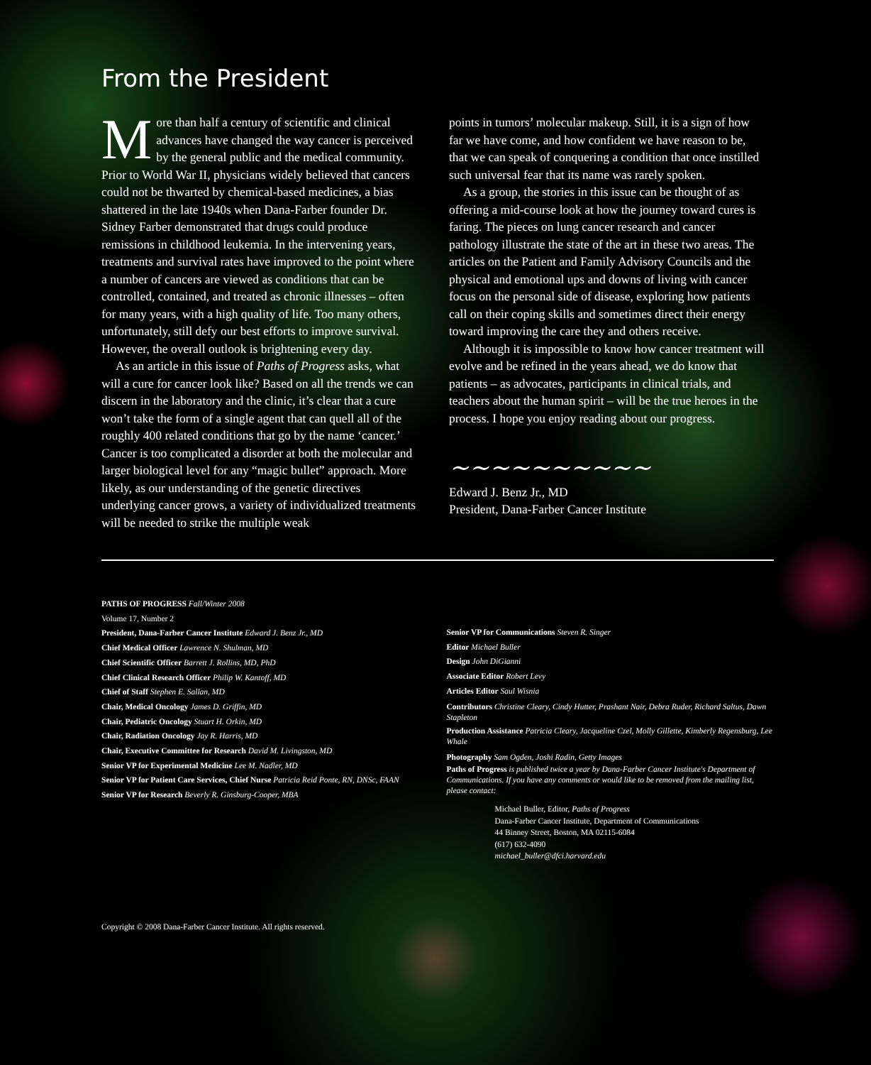From the President
More than half a century of scientific and clinical advances have changed the way cancer is perceived by the general public and the medical community. Prior to World War II, physicians widely believed that cancers could not be thwarted by chemical-based medicines, a bias shattered in the late 1940s when Dana-Farber founder Dr. Sidney Farber demonstrated that drugs could produce remissions in childhood leukemia. In the intervening years, treatments and survival rates have improved to the point where a number of cancers are viewed as conditions that can be controlled, contained, and treated as chronic illnesses – often for many years, with a high quality of life. Too many others, unfortunately, still defy our best efforts to improve survival. However, the overall outlook is brightening every day.
As an article in this issue of Paths of Progress asks, what will a cure for cancer look like? Based on all the trends we can discern in the laboratory and the clinic, it’s clear that a cure won’t take the form of a single agent that can quell all of the roughly 400 related conditions that go by the name ‘cancer.’ Cancer is too complicated a disorder at both the molecular and larger biological level for any “magic bullet” approach. More likely, as our understanding of the genetic directives underlying cancer grows, a variety of individualized treatments will be needed to strike the multiple weak
points in tumors’ molecular makeup. Still, it is a sign of how far we have come, and how confident we have reason to be, that we can speak of conquering a condition that once instilled such universal fear that its name was rarely spoken.
As a group, the stories in this issue can be thought of as offering a mid-course look at how the journey toward cures is faring. The pieces on lung cancer research and cancer pathology illustrate the state of the art in these two areas. The articles on the Patient and Family Advisory Councils and the physical and emotional ups and downs of living with cancer focus on the personal side of disease, exploring how patients call on their coping skills and sometimes direct their energy toward improving the care they and others receive.
Although it is impossible to know how cancer treatment will evolve and be refined in the years ahead, we do know that patients – as advocates, participants in clinical trials, and teachers about the human spirit – will be the true heroes in the process. I hope you enjoy reading about our progress.
~~~~~~~~~~
Edward J. Benz Jr., MD
President, Dana-Farber Cancer Institute
PATHS OF PROGRESS Fall/Winter 2008
Volume 17, Number 2
President, Dana-Farber Cancer Institute Edward J. Benz Jr., MD
Chief Medical Officer Lawrence N. Shulman, MD
Chief Scientific Officer Barrett J. Rollins, MD, PhD
Chief Clinical Research Officer Philip W. Kantoff, MD
Chief of Staff Stephen E. Sallan, MD
Chair, Medical Oncology James D. Griffin, MD
Chair, Pediatric Oncology Stuart H. Orkin, MD
Chair, Radiation Oncology Jay R. Harris, MD
Chair, Executive Committee for Research David M. Livingston, MD
Senior VP for Experimental Medicine Lee M. Nadler, MD
Senior VP for Patient Care Services, Chief Nurse Patricia Reid Ponte, RN, DNSc, FAAN
Senior VP for Research Beverly R. Ginsburg-Cooper, MBA
Senior VP for Communications Steven R. Singer
Editor Michael Buller
Design John DiGianni
Associate Editor Robert Levy
Articles Editor Saul Wisnia
Contributors Christine Cleary, Cindy Hutter, Prashant Nair, Debra Ruder, Richard Saltus, Dawn Stapleton
Production Assistance Patricia Cleary, Jacqueline Czel, Molly Gillette, Kimberly Regensburg, Lee Whale
Photography Sam Ogden, Joshi Radin, Getty Images
Paths of Progress is published twice a year by Dana-Farber Cancer Institute's Department of Communications. If you have any comments or would like to be removed from the mailing list, please contact:
Michael Buller, Editor, Paths of Progress
Dana-Farber Cancer Institute, Department of Communications
44 Binney Street, Boston, MA 02115-6084
(617) 632-4090
michael_buller@dfci.harvard.edu
Copyright © 2008 Dana-Farber Cancer Institute. All rights reserved.